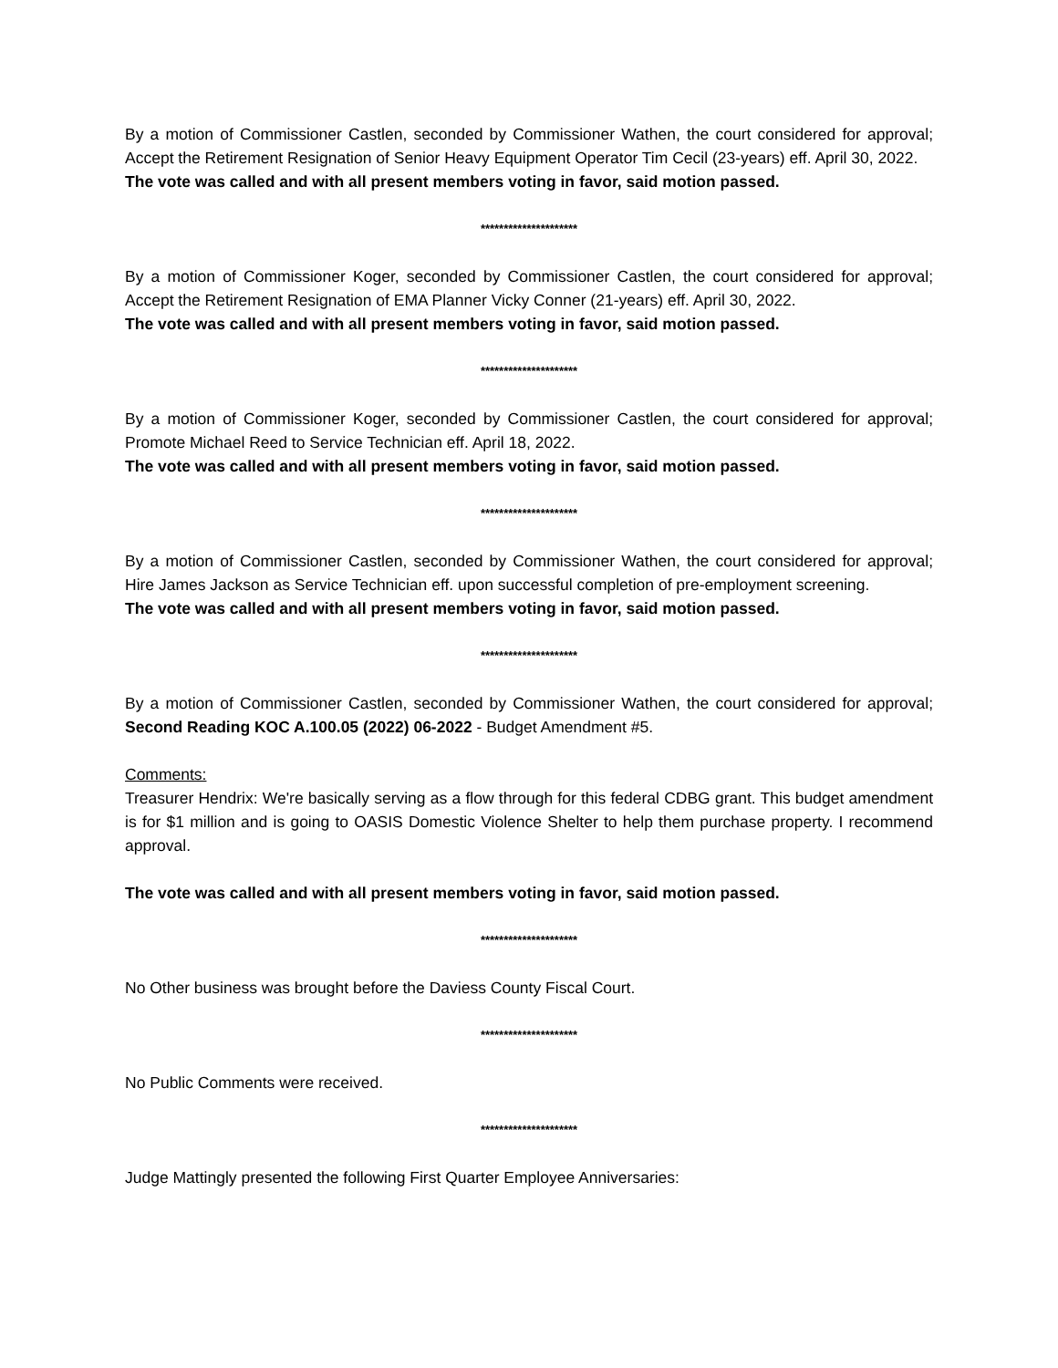By a motion of Commissioner Castlen, seconded by Commissioner Wathen, the court considered for approval; Accept the Retirement Resignation of Senior Heavy Equipment Operator Tim Cecil (23-years) eff. April 30, 2022.
The vote was called and with all present members voting in favor, said motion passed.
*********************
By a motion of Commissioner Koger, seconded by Commissioner Castlen, the court considered for approval; Accept the Retirement Resignation of EMA Planner Vicky Conner (21-years) eff. April 30, 2022.
The vote was called and with all present members voting in favor, said motion passed.
*********************
By a motion of Commissioner Koger, seconded by Commissioner Castlen, the court considered for approval; Promote Michael Reed to Service Technician eff. April 18, 2022.
The vote was called and with all present members voting in favor, said motion passed.
*********************
By a motion of Commissioner Castlen, seconded by Commissioner Wathen, the court considered for approval; Hire James Jackson as Service Technician eff. upon successful completion of pre-employment screening.
The vote was called and with all present members voting in favor, said motion passed.
*********************
By a motion of Commissioner Castlen, seconded by Commissioner Wathen, the court considered for approval; Second Reading KOC A.100.05 (2022) 06-2022 - Budget Amendment #5.
Comments:
Treasurer Hendrix: We're basically serving as a flow through for this federal CDBG grant. This budget amendment is for $1 million and is going to OASIS Domestic Violence Shelter to help them purchase property. I recommend approval.
The vote was called and with all present members voting in favor, said motion passed.
*********************
No Other business was brought before the Daviess County Fiscal Court.
*********************
No Public Comments were received.
*********************
Judge Mattingly presented the following First Quarter Employee Anniversaries: